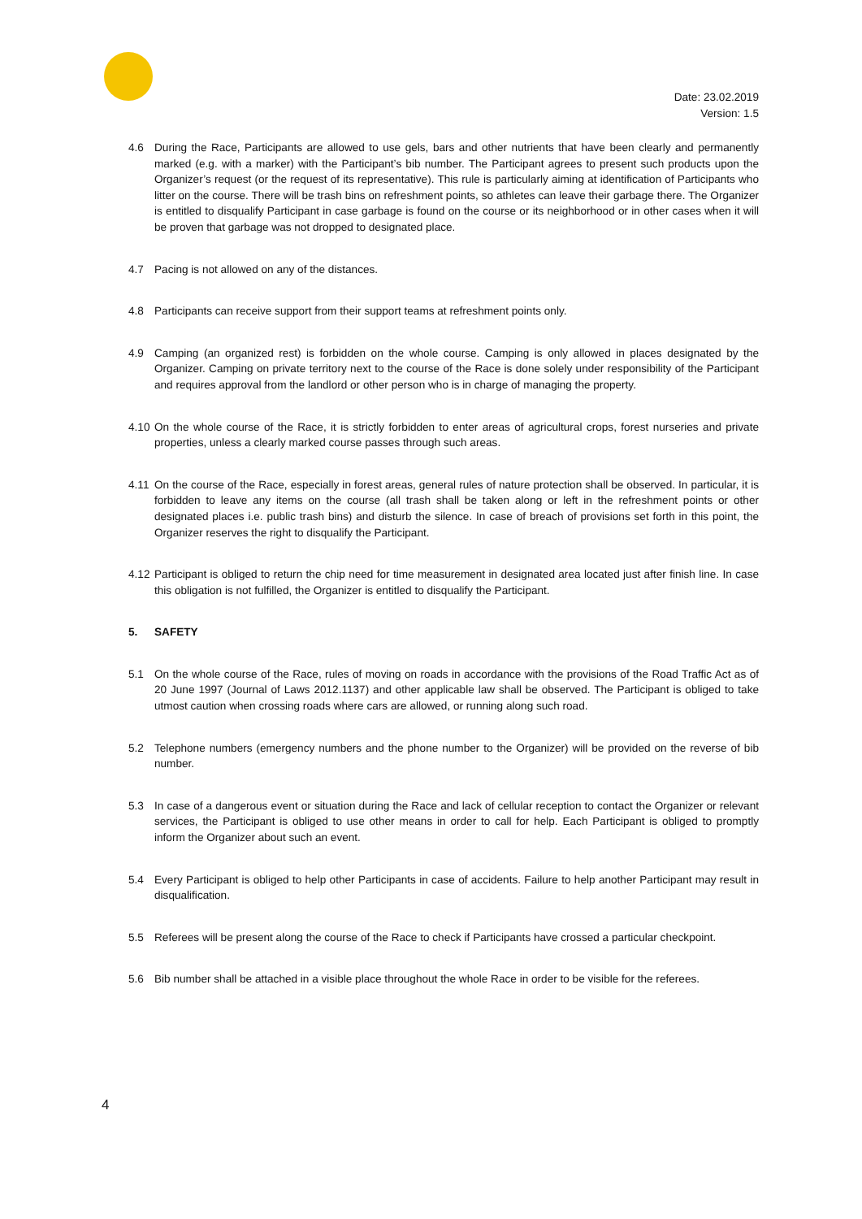Date: 23.02.2019
Version: 1.5
4.6 During the Race, Participants are allowed to use gels, bars and other nutrients that have been clearly and permanently marked (e.g. with a marker) with the Participant’s bib number. The Participant agrees to present such products upon the Organizer’s request (or the request of its representative). This rule is particularly aiming at identification of Participants who litter on the course. There will be trash bins on refreshment points, so athletes can leave their garbage there. The Organizer is entitled to disqualify Participant in case garbage is found on the course or its neighborhood or in other cases when it will be proven that garbage was not dropped to designated place.
4.7 Pacing is not allowed on any of the distances.
4.8 Participants can receive support from their support teams at refreshment points only.
4.9 Camping (an organized rest) is forbidden on the whole course. Camping is only allowed in places designated by the Organizer. Camping on private territory next to the course of the Race is done solely under responsibility of the Participant and requires approval from the landlord or other person who is in charge of managing the property.
4.10
On the whole course of the Race, it is strictly forbidden to enter areas of agricultural crops, forest nurseries and private properties, unless a clearly marked course passes through such areas.
4.11
On the course of the Race, especially in forest areas, general rules of nature protection shall be observed. In particular, it is forbidden to leave any items on the course (all trash shall be taken along or left in the refreshment points or other designated places i.e. public trash bins) and disturb the silence. In case of breach of provisions set forth in this point, the Organizer reserves the right to disqualify the Participant.
4.12
Participant is obliged to return the chip need for time measurement in designated area located just after finish line. In case this obligation is not fulfilled, the Organizer is entitled to disqualify the Participant.
5. SAFETY
5.1 On the whole course of the Race, rules of moving on roads in accordance with the provisions of the Road Traffic Act as of 20 June 1997 (Journal of Laws 2012.1137) and other applicable law shall be observed. The Participant is obliged to take utmost caution when crossing roads where cars are allowed, or running along such road.
5.2 Telephone numbers (emergency numbers and the phone number to the Organizer) will be provided on the reverse of bib number.
5.3 In case of a dangerous event or situation during the Race and lack of cellular reception to contact the Organizer or relevant services, the Participant is obliged to use other means in order to call for help. Each Participant is obliged to promptly inform the Organizer about such an event.
5.4 Every Participant is obliged to help other Participants in case of accidents. Failure to help another Participant may result in disqualification.
5.5 Referees will be present along the course of the Race to check if Participants have crossed a particular checkpoint.
5.6 Bib number shall be attached in a visible place throughout the whole Race in order to be visible for the referees.
4